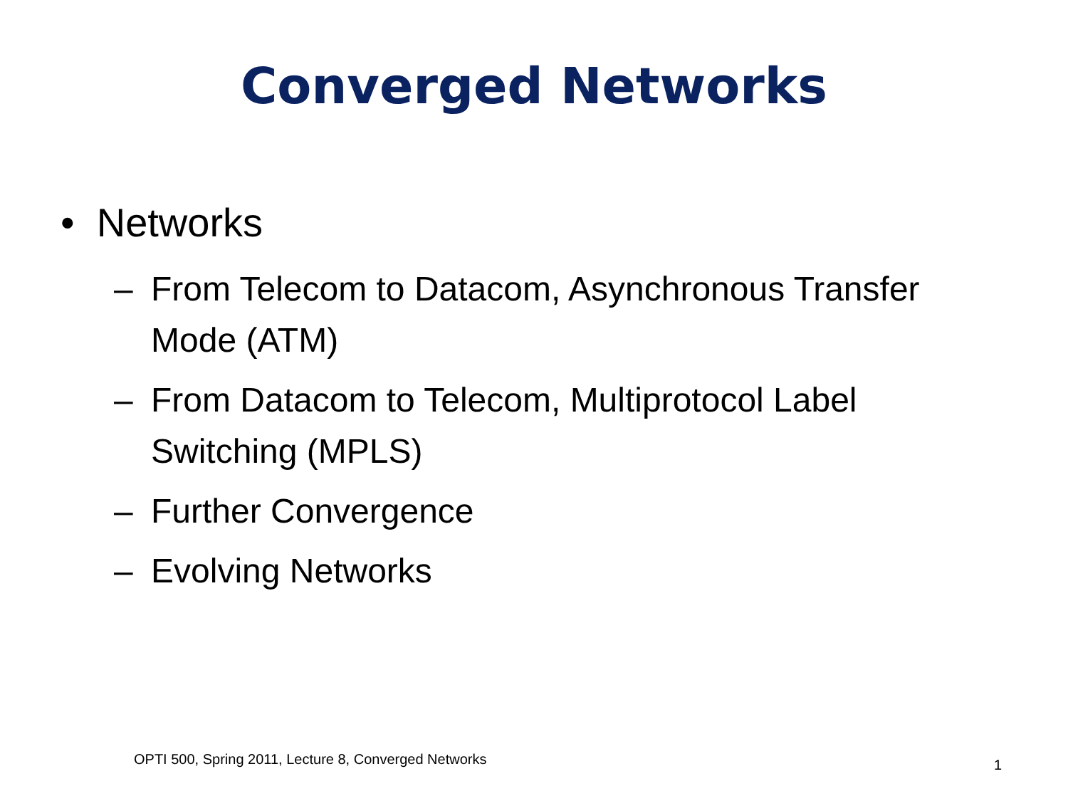Converged Networks
• Networks
– From Telecom to Datacom, Asynchronous Transfer Mode (ATM)
– From Datacom to Telecom, Multiprotocol Label Switching (MPLS)
– Further Convergence
– Evolving Networks
OPTI 500, Spring 2011, Lecture 8, Converged Networks
1